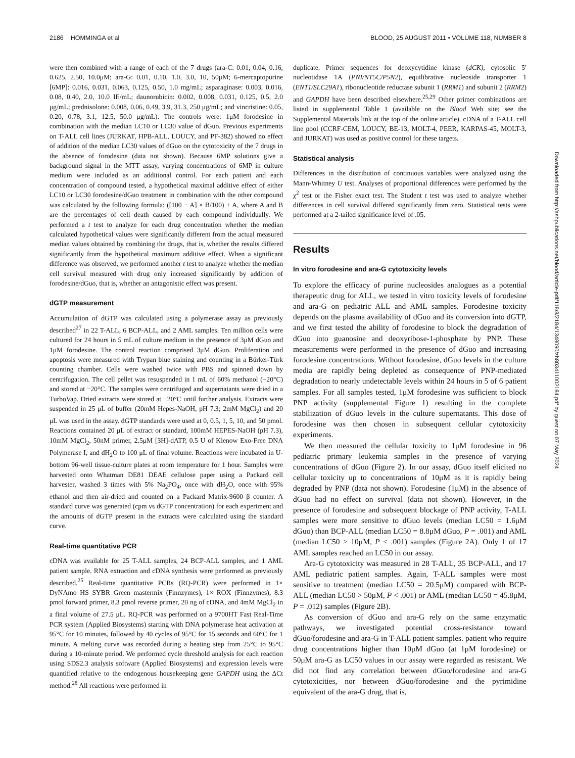2186 HOMMINGA et al BLOOD, 25 AUGUST 2011 • VOLUME 118, NUMBER 8
were then combined with a range of each of the 7 drugs (ara-C: 0.01, 0.04, 0.16, 0.625, 2.50, 10.0μM; ara-G: 0.01, 0.10, 1.0, 3.0, 10, 50μM; 6-mercaptopurine [6MP]: 0.016, 0.031, 0.063, 0.125, 0.50, 1.0 mg/mL; asparaginase: 0.003, 0.016, 0.08, 0.40, 2.0, 10.0 IE/mL; daunorubicin: 0.002, 0.008, 0.031, 0.125, 0.5, 2.0 μg/mL; prednisolone: 0.008, 0.06, 0.49, 3.9, 31.3, 250 μg/mL; and vincristine: 0.05, 0.20, 0.78, 3.1, 12.5, 50.0 μg/mL). The controls were: 1μM forodesine in combination with the median LC10 or LC30 value of dGuo. Previous experiments on T-ALL cell lines (JURKAT, HPB-ALL, LOUCY, and PF-382) showed no effect of addition of the median LC30 values of dGuo on the cytotoxicity of the 7 drugs in the absence of forodesine (data not shown). Because 6MP solutions give a background signal in the MTT assay, varying concentrations of 6MP in culture medium were included as an additional control. For each patient and each concentration of compound tested, a hypothetical maximal additive effect of either LC10 or LC30 forodesine/dGuo treatment in combination with the other compound was calculated by the following formula: ([100 − A] × B/100) + A, where A and B are the percentages of cell death caused by each compound individually. We performed a t test to analyze for each drug concentration whether the median calculated hypothetical values were significantly different from the actual measured median values obtained by combining the drugs, that is, whether the results differed significantly from the hypothetical maximum additive effect. When a significant difference was observed, we performed another t test to analyze whether the median cell survival measured with drug only increased significantly by addition of forodesine/dGuo, that is, whether an antagonistic effect was present.
dGTP measurement
Accumulation of dGTP was calculated using a polymerase assay as previously described<sup>27</sup> in 22 T-ALL, 6 BCP-ALL, and 2 AML samples. Ten million cells were cultured for 24 hours in 5 mL of culture medium in the presence of 3μM dGuo and 1μM forodesine. The control reaction comprised 3μM dGuo. Proliferation and apoptosis were measured with Trypan blue staining and counting in a Bürker-Türk counting chamber. Cells were washed twice with PBS and spinned down by centrifugation. The cell pellet was resuspended in 1 mL of 60% methanol (−20°C) and stored at −20°C. The samples were centrifuged and supernatants were dried in a TurboVap. Dried extracts were stored at −20°C until further analysis. Extracts were suspended in 25 μL of buffer (20mM Hepes-NaOH, pH 7.3; 2mM MgCl<sub>2</sub>) and 20 μL was used in the assay. dGTP standards were used at 0, 0.5, 1, 5, 10, and 50 pmol. Reactions contained 20 μL of extract or standard, 100mM HEPES-NaOH (pH 7.3), 10mM MgCl<sub>2</sub>, 50nM primer, 2.5μM [3H]-dATP, 0.5 U of Klenow Exo-Free DNA Polymerase I, and dH<sub>2</sub>O to 100 μL of final volume. Reactions were incubated in U-bottom 96-well tissue-culture plates at room temperature for 1 hour. Samples were harvested onto Whatman DE81 DEAE cellulose paper using a Packard cell harvester, washed 3 times with 5% Na<sub>2</sub>PO<sub>4</sub>, once with dH<sub>2</sub>O, once with 95% ethanol and then air-dried and counted on a Packard Matrix-9600 β counter. A standard curve was generated (cpm vs dGTP concentration) for each experiment and the amounts of dGTP present in the extracts were calculated using the standard curve.
Real-time quantitative PCR
cDNA was available for 25 T-ALL samples, 24 BCP-ALL samples, and 1 AML patient sample. RNA extraction and cDNA synthesis were performed as previously described.<sup>25</sup> Real-time quantitative PCRs (RQ-PCR) were performed in 1× DyNAmo HS SYBR Green mastermix (Finnzymes), 1× ROX (Finnzymes), 8.3 pmol forward primer, 8.3 pmol reverse primer, 20 ng of cDNA, and 4mM MgCl<sub>2</sub> in a final volume of 27.5 μL. RQ-PCR was performed on a 9700HT Fast Real-Time PCR system (Applied Biosystems) starting with DNA polymerase heat activation at 95°C for 10 minutes, followed by 40 cycles of 95°C for 15 seconds and 60°C for 1 minute. A melting curve was recorded during a heating step from 25°C to 95°C during a 10-minute period. We performed cycle threshold analysis for each reaction using SDS2.3 analysis software (Applied Biosystems) and expression levels were quantified relative to the endogenous housekeeping gene GAPDH using the ΔCt method.<sup>28</sup> All reactions were performed in
duplicate. Primer sequences for deoxycytidine kinase (dCK), cytosolic 5′ nucleotidase 1A (PNI/NT5C/P5N2), equilibrative nucleoside transporter 1 (ENT1/SLC29A1), ribonucleotide reductase subunit 1 (RRM1) and subunit 2 (RRM2) and GAPDH have been described elsewhere.<sup>25,29</sup> Other primer combinations are listed in supplemental Table 1 (available on the Blood Web site; see the Supplemental Materials link at the top of the online article). cDNA of a T-ALL cell line pool (CCRF-CEM, LOUCY, BE-13, MOLT-4, PEER, KARPAS-45, MOLT-3, and JURKAT) was used as positive control for these targets.
Statistical analysis
Differences in the distribution of continuous variables were analyzed using the Mann-Whitney U test. Analyses of proportional differences were performed by the χ<sup>2</sup> test or the Fisher exact test. The Student t test was used to analyze whether differences in cell survival differed significantly from zero. Statistical tests were performed at a 2-tailed significance level of .05.
Results
In vitro forodesine and ara-G cytotoxicity levels
To explore the efficacy of purine nucleosides analogues as a potential therapeutic drug for ALL, we tested in vitro toxicity levels of forodesine and ara-G on pediatric ALL and AML samples. Forodesine toxicity depends on the plasma availability of dGuo and its conversion into dGTP, and we first tested the ability of forodesine to block the degradation of dGuo into guanosine and deoxyribose-1-phosphate by PNP. These measurements were performed in the presence of dGuo and increasing forodesine concentrations. Without forodesine, dGuo levels in the culture media are rapidly being depleted as consequence of PNP-mediated degradation to nearly undetectable levels within 24 hours in 5 of 6 patient samples. For all samples tested, 1μM forodesine was sufficient to block PNP activity (supplemental Figure 1) resulting in the complete stabilization of dGuo levels in the culture supernatants. This dose of forodesine was then chosen in subsequent cellular cytotoxicity experiments.
We then measured the cellular toxicity to 1μM forodesine in 96 pediatric primary leukemia samples in the presence of varying concentrations of dGuo (Figure 2). In our assay, dGuo itself elicited no cellular toxicity up to concentrations of 10μM as it is rapidly being degraded by PNP (data not shown). Forodesine (1μM) in the absence of dGuo had no effect on survival (data not shown). However, in the presence of forodesine and subsequent blockage of PNP activity, T-ALL samples were more sensitive to dGuo levels (median LC50 = 1.6μM dGuo) than BCP-ALL (median LC50 = 8.8μM dGuo, P = .001) and AML (median LC50 > 10μM, P < .001) samples (Figure 2A). Only 1 of 17 AML samples reached an LC50 in our assay.
Ara-G cytotoxicity was measured in 28 T-ALL, 35 BCP-ALL, and 17 AML pediatric patient samples. Again, T-ALL samples were most sensitive to treatment (median LC50 = 20.5μM) compared with BCP-ALL (median LC50 > 50μM, P < .001) or AML (median LC50 = 45.8μM, P = .012) samples (Figure 2B).
As conversion of dGuo and ara-G rely on the same enzymatic pathways, we investigated potential cross-resistance toward dGuo/forodesine and ara-G in T-ALL patient samples. patient who require drug concentrations higher than 10μM dGuo (at 1μM forodesine) or 50μM ara-G as LC50 values in our assay were regarded as resistant. We did not find any correlation between dGuo/forodesine and ara-G cytotoxicities, nor between dGuo/forodesine and the pyrimidine equivalent of the ara-G drug, that is,
Downloaded from http://ashpublications.net/blood/article-pdf/118/8/2184/1348090/zh803411002184.pdf by guest on 07 May 2024